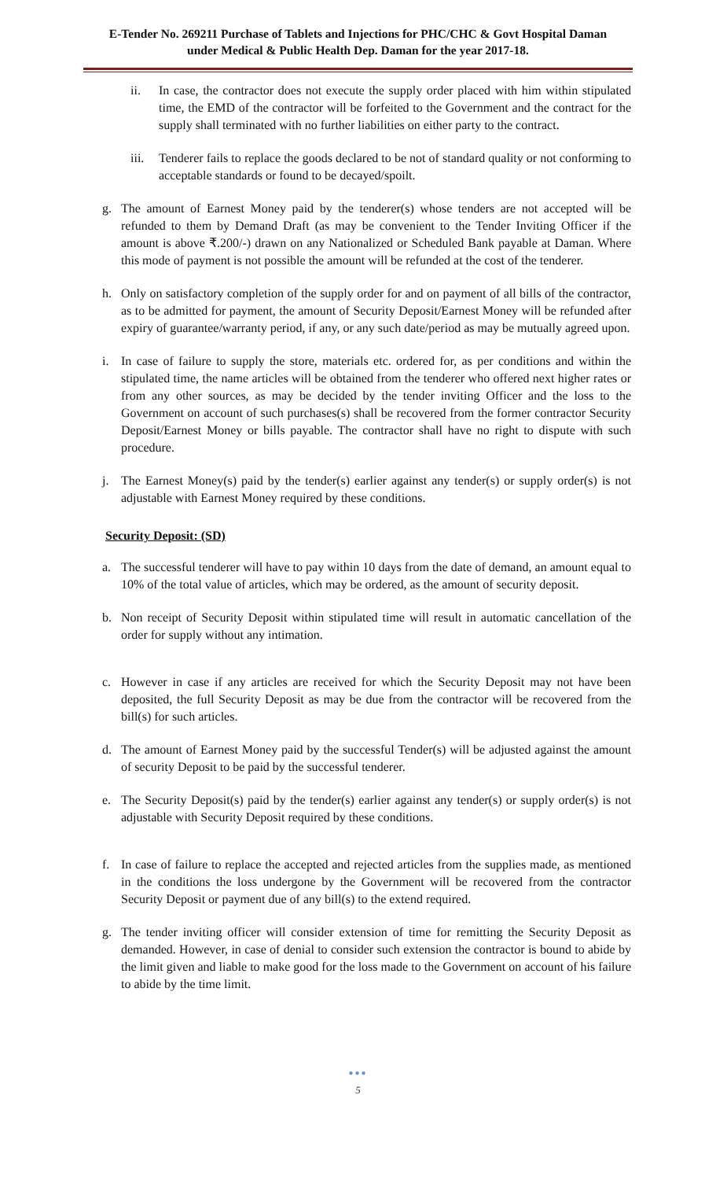E-Tender No. 269211 Purchase of Tablets and Injections for PHC/CHC & Govt Hospital Daman
under Medical & Public Health Dep. Daman for the year 2017-18.
ii. In case, the contractor does not execute the supply order placed with him within stipulated time, the EMD of the contractor will be forfeited to the Government and the contract for the supply shall terminated with no further liabilities on either party to the contract.
iii.
Tenderer fails to replace the goods declared to be not of standard quality or not conforming to acceptable standards or found to be decayed/spoilt.
g. The amount of Earnest Money paid by the tenderer(s) whose tenders are not accepted will be refunded to them by Demand Draft (as may be convenient to the Tender Inviting Officer if the amount is above ₹.200/-) drawn on any Nationalized or Scheduled Bank payable at Daman. Where this mode of payment is not possible the amount will be refunded at the cost of the tenderer.
h. Only on satisfactory completion of the supply order for and on payment of all bills of the contractor, as to be admitted for payment, the amount of Security Deposit/Earnest Money will be refunded after expiry of guarantee/warranty period, if any, or any such date/period as may be mutually agreed upon.
i. In case of failure to supply the store, materials etc. ordered for, as per conditions and within the stipulated time, the name articles will be obtained from the tenderer who offered next higher rates or from any other sources, as may be decided by the tender inviting Officer and the loss to the Government on account of such purchases(s) shall be recovered from the former contractor Security Deposit/Earnest Money or bills payable. The contractor shall have no right to dispute with such procedure.
j. The Earnest Money(s) paid by the tender(s) earlier against any tender(s) or supply order(s) is not adjustable with Earnest Money required by these conditions.
Security Deposit: (SD)
a. The successful tenderer will have to pay within 10 days from the date of demand, an amount equal to 10% of the total value of articles, which may be ordered, as the amount of security deposit.
b. Non receipt of Security Deposit within stipulated time will result in automatic cancellation of the order for supply without any intimation.
c. However in case if any articles are received for which the Security Deposit may not have been deposited, the full Security Deposit as may be due from the contractor will be recovered from the bill(s) for such articles.
d. The amount of Earnest Money paid by the successful Tender(s) will be adjusted against the amount of security Deposit to be paid by the successful tenderer.
e. The Security Deposit(s) paid by the tender(s) earlier against any tender(s) or supply order(s) is not adjustable with Security Deposit required by these conditions.
f. In case of failure to replace the accepted and rejected articles from the supplies made, as mentioned in the conditions the loss undergone by the Government will be recovered from the contractor Security Deposit or payment due of any bill(s) to the extend required.
g. The tender inviting officer will consider extension of time for remitting the Security Deposit as demanded. However, in case of denial to consider such extension the contractor is bound to abide by the limit given and liable to make good for the loss made to the Government on account of his failure to abide by the time limit.
●●●
5